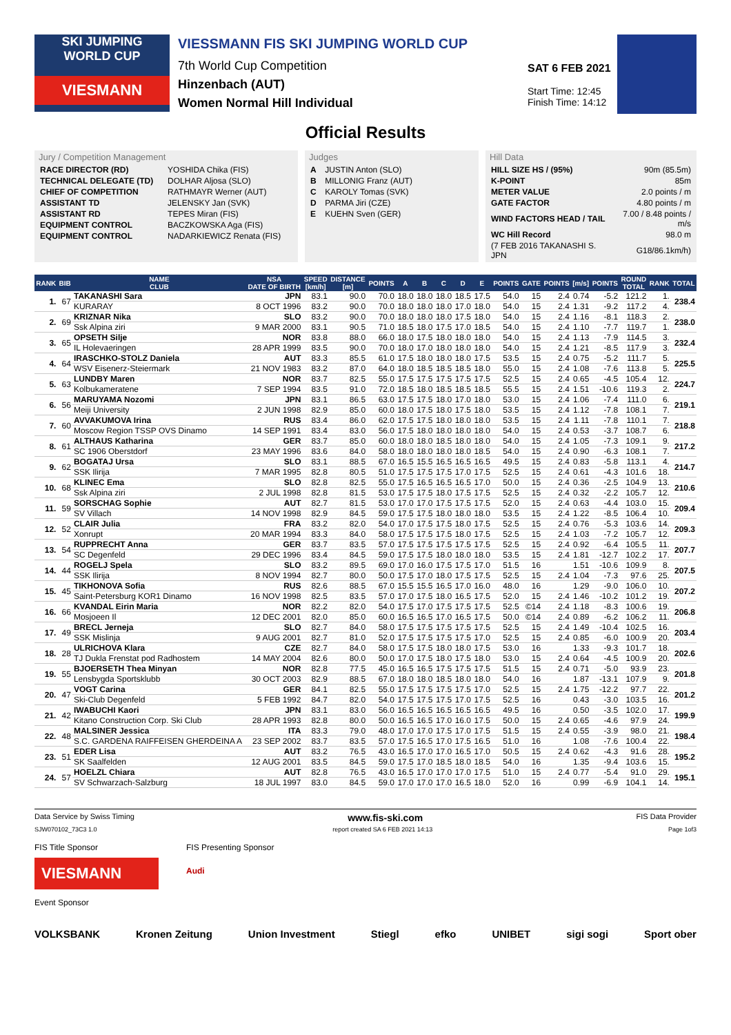SKI JUMPING
WORLD CUP
VIESMANN
VIESSMANN FIS SKI JUMPING WORLD CUP
7th World Cup Competition
Hinzenbach (AUT)
Women Normal Hill Individual
SAT 6 FEB 2021
Start Time: 12:45
Finish Time: 14:12
Official Results
Jury / Competition Management
| RACE DIRECTOR (RD) | YOSHIDA Chika (FIS) |
| TECHNICAL DELEGATE (TD) | DOLHAR Aljosa (SLO) |
| CHIEF OF COMPETITION | RATHMAYR Werner (AUT) |
| ASSISTANT TD | JELENSKY Jan (SVK) |
| ASSISTANT RD | TEPES Miran (FIS) |
| EQUIPMENT CONTROL | BACZKOWSKA Aga (FIS) |
| EQUIPMENT CONTROL | NADARKIEWICZ Renata (FIS) |
Judges
| A | JUSTIN Anton (SLO) |
| B | MILLONIG Franz (AUT) |
| C | KAROLY Tomas (SVK) |
| D | PARMA Jiri (CZE) |
| E | KUEHN Sven (GER) |
Hill Data
| HILL SIZE HS / (95%) | 90m (85.5m) |
| K-POINT | 85m |
| METER VALUE | 2.0 points / m |
| GATE FACTOR | 4.80 points / m |
| WIND FACTORS HEAD / TAIL | 7.00 / 8.48 points / m/s |
| WC Hill Record | 98.0 m |
| (7 FEB 2016 TAKANASHI S. JPN | G18/86.1km/h) |
| RANK | BIB | NAME CLUB | NSA DATE OF BIRTH | SPEED [km/h] | DISTANCE [m] | POINTS | A | B | C | D | E | POINTS | GATE | POINTS | [m/s] | POINTS | ROUND TOTAL | RANK | TOTAL |
| --- | --- | --- | --- | --- | --- | --- | --- | --- | --- | --- | --- | --- | --- | --- | --- | --- | --- | --- | --- |
| 1. | 67 | TAKANASHI Sara | JPN | 83.1 | 90.0 | 70.0 | 18.0 | 18.0 | 18.0 | 18.5 | 17.5 | 54.0 | 15 | 2.4 | 0.74 | -5.2 | 121.2 | 1. | 238.4 |
| | | KURARAY | 8 OCT 1996 | 83.2 | 90.0 | 70.0 | 18.0 | 18.0 | 18.0 | 17.0 | 18.0 | 54.0 | 15 | 2.4 | 1.31 | -9.2 | 117.2 | 4. | |
| 2. | 69 | KRIZNAR Nika | SLO | 83.2 | 90.0 | 70.0 | 18.0 | 18.0 | 18.0 | 17.5 | 18.0 | 54.0 | 15 | 2.4 | 1.16 | -8.1 | 118.3 | 2. | 238.0 |
| | | Ssk Alpina ziri | 9 MAR 2000 | 83.1 | 90.5 | 71.0 | 18.5 | 18.0 | 17.5 | 17.0 | 18.5 | 54.0 | 15 | 2.4 | 1.10 | -7.7 | 119.7 | 1. | |
| 3. | 65 | OPSETH Silje | NOR | 83.8 | 88.0 | 66.0 | 18.0 | 17.5 | 18.0 | 18.0 | 18.0 | 54.0 | 15 | 2.4 | 1.13 | -7.9 | 114.5 | 3. | 232.4 |
| | | IL Holevaeringen | 28 APR 1999 | 83.5 | 90.0 | 70.0 | 18.0 | 17.0 | 18.0 | 18.0 | 18.0 | 54.0 | 15 | 2.4 | 1.21 | -8.5 | 117.9 | 3. | |
| 4. | 64 | IRASCHKO-STOLZ Daniela | AUT | 83.3 | 85.5 | 61.0 | 17.5 | 18.0 | 18.0 | 18.0 | 17.5 | 53.5 | 15 | 2.4 | 0.75 | -5.2 | 111.7 | 5. | 225.5 |
| | | WSV Eisenerz-Steiermark | 21 NOV 1983 | 83.2 | 87.0 | 64.0 | 18.0 | 18.5 | 18.5 | 18.5 | 18.0 | 55.0 | 15 | 2.4 | 1.08 | -7.6 | 113.8 | 5. | |
| 5. | 63 | LUNDBY Maren | NOR | 83.7 | 82.5 | 55.0 | 17.5 | 17.5 | 17.5 | 17.5 | 17.5 | 52.5 | 15 | 2.4 | 0.65 | -4.5 | 105.4 | 12. | 224.7 |
| | | Kolbukameratene | 7 SEP 1994 | 83.5 | 91.0 | 72.0 | 18.5 | 18.0 | 18.5 | 18.5 | 18.5 | 55.5 | 15 | 2.4 | 1.51 | -10.6 | 119.3 | 2. | |
| 6. | 56 | MARUYAMA Nozomi | JPN | 83.1 | 86.5 | 63.0 | 17.5 | 17.5 | 18.0 | 17.0 | 18.0 | 53.0 | 15 | 2.4 | 1.06 | -7.4 | 111.0 | 6. | 219.1 |
| | | Meiji University | 2 JUN 1998 | 82.9 | 85.0 | 60.0 | 18.0 | 17.5 | 18.0 | 17.5 | 18.0 | 53.5 | 15 | 2.4 | 1.12 | -7.8 | 108.1 | 7. | |
| 7. | 60 | AVVAKUMOVA Irina | RUS | 83.4 | 86.0 | 62.0 | 17.5 | 17.5 | 18.0 | 18.0 | 18.0 | 53.5 | 15 | 2.4 | 1.11 | -7.8 | 110.1 | 7. | 218.8 |
| | | Moscow Region TSSP OVS Dinamo | 14 SEP 1991 | 83.4 | 83.0 | 56.0 | 17.5 | 18.0 | 18.0 | 18.0 | 18.0 | 54.0 | 15 | 2.4 | 0.53 | -3.7 | 108.7 | 6. | |
| 8. | 61 | ALTHAUS Katharina | GER | 83.7 | 85.0 | 60.0 | 18.0 | 18.0 | 18.5 | 18.0 | 18.0 | 54.0 | 15 | 2.4 | 1.05 | -7.3 | 109.1 | 9. | 217.2 |
| | | SC 1906 Oberstdorf | 23 MAY 1996 | 83.6 | 84.0 | 58.0 | 18.0 | 18.0 | 18.0 | 18.0 | 18.5 | 54.0 | 15 | 2.4 | 0.90 | -6.3 | 108.1 | 7. | |
| 9. | 62 | BOGATAJ Ursa | SLO | 83.1 | 88.5 | 67.0 | 16.5 | 15.5 | 16.5 | 16.5 | 16.5 | 49.5 | 15 | 2.4 | 0.83 | -5.8 | 113.1 | 4. | 214.7 |
| | | SSK Ilirija | 7 MAR 1995 | 82.8 | 80.5 | 51.0 | 17.5 | 17.5 | 17.5 | 17.0 | 17.5 | 52.5 | 15 | 2.4 | 0.61 | -4.3 | 101.6 | 18. | |
| 10. | 68 | KLINEC Ema | SLO | 82.8 | 82.5 | 55.0 | 17.5 | 16.5 | 16.5 | 16.5 | 17.0 | 50.0 | 15 | 2.4 | 0.36 | -2.5 | 104.9 | 13. | 210.6 |
| | | Ssk Alpina ziri | 2 JUL 1998 | 82.8 | 81.5 | 53.0 | 17.5 | 17.5 | 18.0 | 17.5 | 17.5 | 52.5 | 15 | 2.4 | 0.32 | -2.2 | 105.7 | 12. | |
| 11. | 59 | SORSCHAG Sophie | AUT | 82.7 | 81.5 | 53.0 | 17.0 | 17.0 | 17.5 | 17.5 | 17.5 | 52.0 | 15 | 2.4 | 0.63 | -4.4 | 103.0 | 15. | 209.4 |
| | | SV Villach | 14 NOV 1998 | 82.9 | 84.5 | 59.0 | 17.5 | 17.5 | 18.0 | 18.0 | 18.0 | 53.5 | 15 | 2.4 | 1.22 | -8.5 | 106.4 | 10. | |
| 12. | 52 | CLAIR Julia | FRA | 83.2 | 82.0 | 54.0 | 17.0 | 17.5 | 17.5 | 18.0 | 17.5 | 52.5 | 15 | 2.4 | 0.76 | -5.3 | 103.6 | 14. | 209.3 |
| | | Xonrupt | 20 MAR 1994 | 83.3 | 84.0 | 58.0 | 17.5 | 17.5 | 17.5 | 18.0 | 17.5 | 52.5 | 15 | 2.4 | 1.03 | -7.2 | 105.7 | 12. | |
| 13. | 54 | RUPPRECHT Anna | GER | 83.7 | 83.5 | 57.0 | 17.5 | 17.5 | 17.5 | 17.5 | 17.5 | 52.5 | 15 | 2.4 | 0.92 | -6.4 | 105.5 | 11. | 207.7 |
| | | SC Degenfeld | 29 DEC 1996 | 83.4 | 84.5 | 59.0 | 17.5 | 17.5 | 18.0 | 18.0 | 18.0 | 53.5 | 15 | 2.4 | 1.81 | -12.7 | 102.2 | 17. | |
| 14. | 44 | ROGELJ Spela | SLO | 83.2 | 89.5 | 69.0 | 17.0 | 16.0 | 17.5 | 17.5 | 17.0 | 51.5 | 16 | | 1.51 | -10.6 | 109.9 | 8. | 207.5 |
| | | SSK Ilirija | 8 NOV 1994 | 82.7 | 80.0 | 50.0 | 17.5 | 17.0 | 18.0 | 17.5 | 17.5 | 52.5 | 15 | 2.4 | 1.04 | -7.3 | 97.6 | 25. | |
| 15. | 45 | TIKHONOVA Sofia | RUS | 82.6 | 88.5 | 67.0 | 15.5 | 15.5 | 16.5 | 17.0 | 16.0 | 48.0 | 16 | | 1.29 | -9.0 | 106.0 | 10. | 207.2 |
| | | Saint-Petersburg KOR1 Dinamo | 16 NOV 1998 | 82.5 | 83.5 | 57.0 | 17.0 | 17.5 | 18.0 | 16.5 | 17.5 | 52.0 | 15 | 2.4 | 1.46 | -10.2 | 101.2 | 19. | |
| 16. | 66 | KVANDAL Eirin Maria | NOR | 82.2 | 82.0 | 54.0 | 17.5 | 17.0 | 17.5 | 17.5 | 17.5 | 52.5 | ©14 | 2.4 | 1.18 | -8.3 | 100.6 | 19. | 206.8 |
| | | Mosjoeen Il | 12 DEC 2001 | 82.0 | 85.0 | 60.0 | 16.5 | 16.5 | 17.0 | 16.5 | 17.5 | 50.0 | ©14 | 2.4 | 0.89 | -6.2 | 106.2 | 11. | |
| 17. | 49 | BRECL Jerneja | SLO | 82.7 | 84.0 | 58.0 | 17.5 | 17.5 | 17.5 | 17.5 | 17.5 | 52.5 | 15 | 2.4 | 1.49 | -10.4 | 102.5 | 16. | 203.4 |
| | | SSK Mislinja | 9 AUG 2001 | 82.7 | 81.0 | 52.0 | 17.5 | 17.5 | 17.5 | 17.5 | 17.0 | 52.5 | 15 | 2.4 | 0.85 | -6.0 | 100.9 | 20. | |
| 18. | 28 | ULRICHOVA Klara | CZE | 82.7 | 84.0 | 58.0 | 17.5 | 17.5 | 18.0 | 18.0 | 17.5 | 53.0 | 16 | | 1.33 | -9.3 | 101.7 | 18. | 202.6 |
| | | TJ Dukla Frenstat pod Radhostem | 14 MAY 2004 | 82.6 | 80.0 | 50.0 | 17.0 | 17.5 | 18.0 | 17.5 | 18.0 | 53.0 | 15 | 2.4 | 0.64 | -4.5 | 100.9 | 20. | |
| 19. | 55 | BJOERSETH Thea Minyan | NOR | 82.8 | 77.5 | 45.0 | 16.5 | 16.5 | 17.5 | 17.5 | 17.5 | 51.5 | 15 | 2.4 | 0.71 | -5.0 | 93.9 | 23. | 201.8 |
| | | Lensbygda Sportsklubb | 30 OCT 2003 | 82.9 | 88.5 | 67.0 | 18.0 | 18.0 | 18.5 | 18.0 | 18.0 | 54.0 | 16 | | 1.87 | -13.1 | 107.9 | 9. | |
| 20. | 47 | VOGT Carina | GER | 84.1 | 82.5 | 55.0 | 17.5 | 17.5 | 17.5 | 17.5 | 17.0 | 52.5 | 15 | 2.4 | 1.75 | -12.2 | 97.7 | 22. | 201.2 |
| | | Ski-Club Degenfeld | 5 FEB 1992 | 84.7 | 82.0 | 54.0 | 17.5 | 17.5 | 17.5 | 17.0 | 17.5 | 52.5 | 16 | | 0.43 | -3.0 | 103.5 | 16. | |
| 21. | 42 | IWABUCHI Kaori | JPN | 83.1 | 83.0 | 56.0 | 16.5 | 16.5 | 16.5 | 16.5 | 16.5 | 49.5 | 16 | | 0.50 | -3.5 | 102.0 | 17. | 199.9 |
| | | Kitano Construction Corp. Ski Club | 28 APR 1993 | 82.8 | 80.0 | 50.0 | 16.5 | 16.5 | 17.0 | 16.0 | 17.5 | 50.0 | 15 | 2.4 | 0.65 | -4.6 | 97.9 | 24. | |
| 22. | 48 | MALSINER Jessica | ITA | 83.3 | 79.0 | 48.0 | 17.0 | 17.0 | 17.5 | 17.0 | 17.5 | 51.5 | 15 | 2.4 | 0.55 | -3.9 | 98.0 | 21. | 198.4 |
| | | S.C. GARDENA RAIFFEISEN GHERDEINA A | 23 SEP 2002 | 83.7 | 83.5 | 57.0 | 17.5 | 16.5 | 17.0 | 17.5 | 16.5 | 51.0 | 16 | | 1.08 | -7.6 | 100.4 | 22. | |
| 23. | 51 | EDER Lisa | AUT | 83.2 | 76.5 | 43.0 | 16.5 | 17.0 | 17.0 | 16.5 | 17.0 | 50.5 | 15 | 2.4 | 0.62 | -4.3 | 91.6 | 28. | 195.2 |
| | | SK Saalfelden | 12 AUG 2001 | 83.5 | 84.5 | 59.0 | 17.5 | 17.0 | 18.5 | 18.0 | 18.5 | 54.0 | 16 | | 1.35 | -9.4 | 103.6 | 15. | |
| 24. | 57 | HOELZL Chiara | AUT | 82.8 | 76.5 | 43.0 | 16.5 | 17.0 | 17.0 | 17.0 | 17.5 | 51.0 | 15 | 2.4 | 0.77 | -5.4 | 91.0 | 29. | 195.1 |
| | | SV Schwarzach-Salzburg | 18 JUL 1997 | 83.0 | 84.5 | 59.0 | 17.0 | 17.0 | 17.0 | 16.5 | 18.0 | 52.0 | 16 | | 0.99 | -6.9 | 104.1 | 14. | |
Data Service by Swiss Timing www.fis-ski.com FIS Data Provider
SJW070102_73C3 1.0 report created SA 6 FEB 2021 14:13 Page 1of3
FIS Title Sponsor
VIESMANN
FIS Presenting Sponsor
Audi
Event Sponsor
VOLKSBANK Kronen Zeitung Union Investment Stiegl efko UNIBET sigi sogi Sport ober